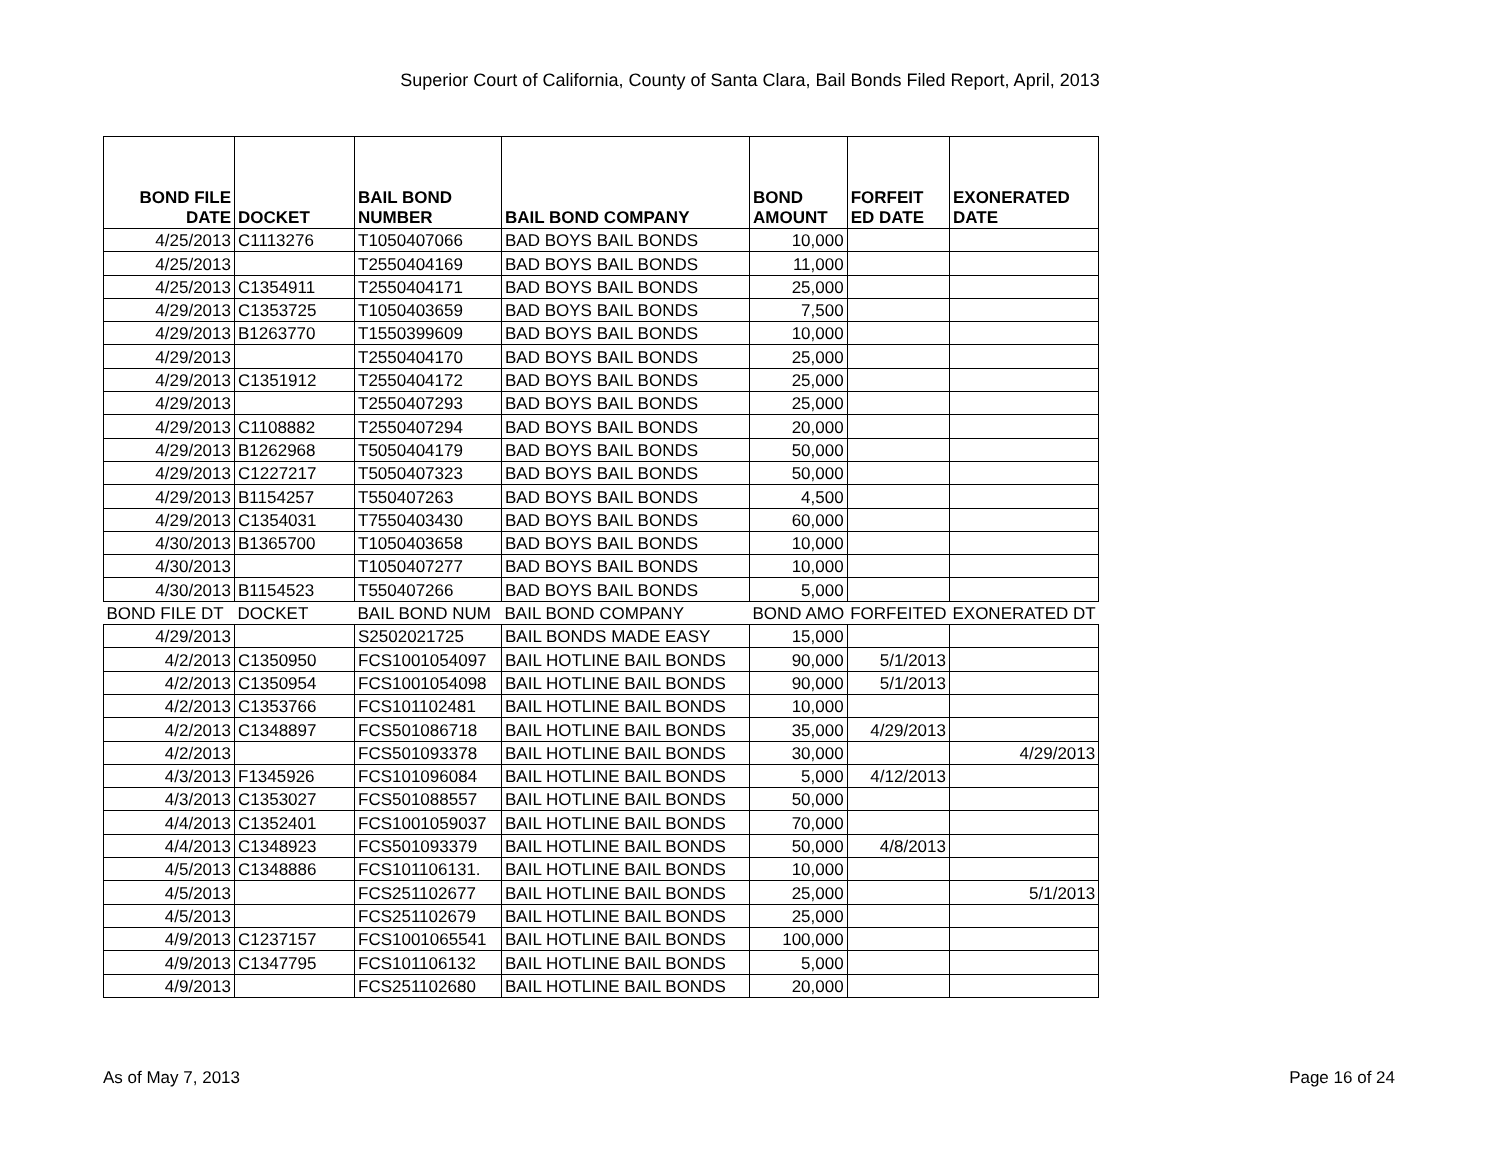Superior Court of California, County of Santa Clara, Bail Bonds Filed Report, April, 2013
| BOND FILE DATE | DOCKET | BAIL BOND NUMBER | BAIL BOND COMPANY | BOND AMOUNT | FORFEIT ED DATE | EXONERATED DATE |
| --- | --- | --- | --- | --- | --- | --- |
| 4/25/2013 | C1113276 | T1050407066 | BAD BOYS BAIL BONDS | 10,000 | | |
| 4/25/2013 | | T2550404169 | BAD BOYS BAIL BONDS | 11,000 | | |
| 4/25/2013 | C1354911 | T2550404171 | BAD BOYS BAIL BONDS | 25,000 | | |
| 4/29/2013 | C1353725 | T1050403659 | BAD BOYS BAIL BONDS | 7,500 | | |
| 4/29/2013 | B1263770 | T1550399609 | BAD BOYS BAIL BONDS | 10,000 | | |
| 4/29/2013 | | T2550404170 | BAD BOYS BAIL BONDS | 25,000 | | |
| 4/29/2013 | C1351912 | T2550404172 | BAD BOYS BAIL BONDS | 25,000 | | |
| 4/29/2013 | | T2550407293 | BAD BOYS BAIL BONDS | 25,000 | | |
| 4/29/2013 | C1108882 | T2550407294 | BAD BOYS BAIL BONDS | 20,000 | | |
| 4/29/2013 | B1262968 | T5050404179 | BAD BOYS BAIL BONDS | 50,000 | | |
| 4/29/2013 | C1227217 | T5050407323 | BAD BOYS BAIL BONDS | 50,000 | | |
| 4/29/2013 | B1154257 | T550407263 | BAD BOYS BAIL BONDS | 4,500 | | |
| 4/29/2013 | C1354031 | T7550403430 | BAD BOYS BAIL BONDS | 60,000 | | |
| 4/30/2013 | B1365700 | T1050403658 | BAD BOYS BAIL BONDS | 10,000 | | |
| 4/30/2013 | | T1050407277 | BAD BOYS BAIL BONDS | 10,000 | | |
| 4/30/2013 | B1154523 | T550407266 | BAD BOYS BAIL BONDS | 5,000 | | |
| BOND FILE DT | DOCKET | BAIL BOND NUM | BAIL BOND COMPANY | BOND AMO | FORFEITED | EXONERATED DT |
| 4/29/2013 | | S2502021725 | BAIL BONDS MADE EASY | 15,000 | | |
| 4/2/2013 | C1350950 | FCS1001054097 | BAIL HOTLINE BAIL BONDS | 90,000 | 5/1/2013 | |
| 4/2/2013 | C1350954 | FCS1001054098 | BAIL HOTLINE BAIL BONDS | 90,000 | 5/1/2013 | |
| 4/2/2013 | C1353766 | FCS101102481 | BAIL HOTLINE BAIL BONDS | 10,000 | | |
| 4/2/2013 | C1348897 | FCS501086718 | BAIL HOTLINE BAIL BONDS | 35,000 | 4/29/2013 | |
| 4/2/2013 | | FCS501093378 | BAIL HOTLINE BAIL BONDS | 30,000 | | 4/29/2013 |
| 4/3/2013 | F1345926 | FCS101096084 | BAIL HOTLINE BAIL BONDS | 5,000 | 4/12/2013 | |
| 4/3/2013 | C1353027 | FCS501088557 | BAIL HOTLINE BAIL BONDS | 50,000 | | |
| 4/4/2013 | C1352401 | FCS1001059037 | BAIL HOTLINE BAIL BONDS | 70,000 | | |
| 4/4/2013 | C1348923 | FCS501093379 | BAIL HOTLINE BAIL BONDS | 50,000 | 4/8/2013 | |
| 4/5/2013 | C1348886 | FCS101106131. | BAIL HOTLINE BAIL BONDS | 10,000 | | |
| 4/5/2013 | | FCS251102677 | BAIL HOTLINE BAIL BONDS | 25,000 | | 5/1/2013 |
| 4/5/2013 | | FCS251102679 | BAIL HOTLINE BAIL BONDS | 25,000 | | |
| 4/9/2013 | C1237157 | FCS1001065541 | BAIL HOTLINE BAIL BONDS | 100,000 | | |
| 4/9/2013 | C1347795 | FCS101106132 | BAIL HOTLINE BAIL BONDS | 5,000 | | |
| 4/9/2013 | | FCS251102680 | BAIL HOTLINE BAIL BONDS | 20,000 | | |
As of May 7, 2013 Page 16 of 24